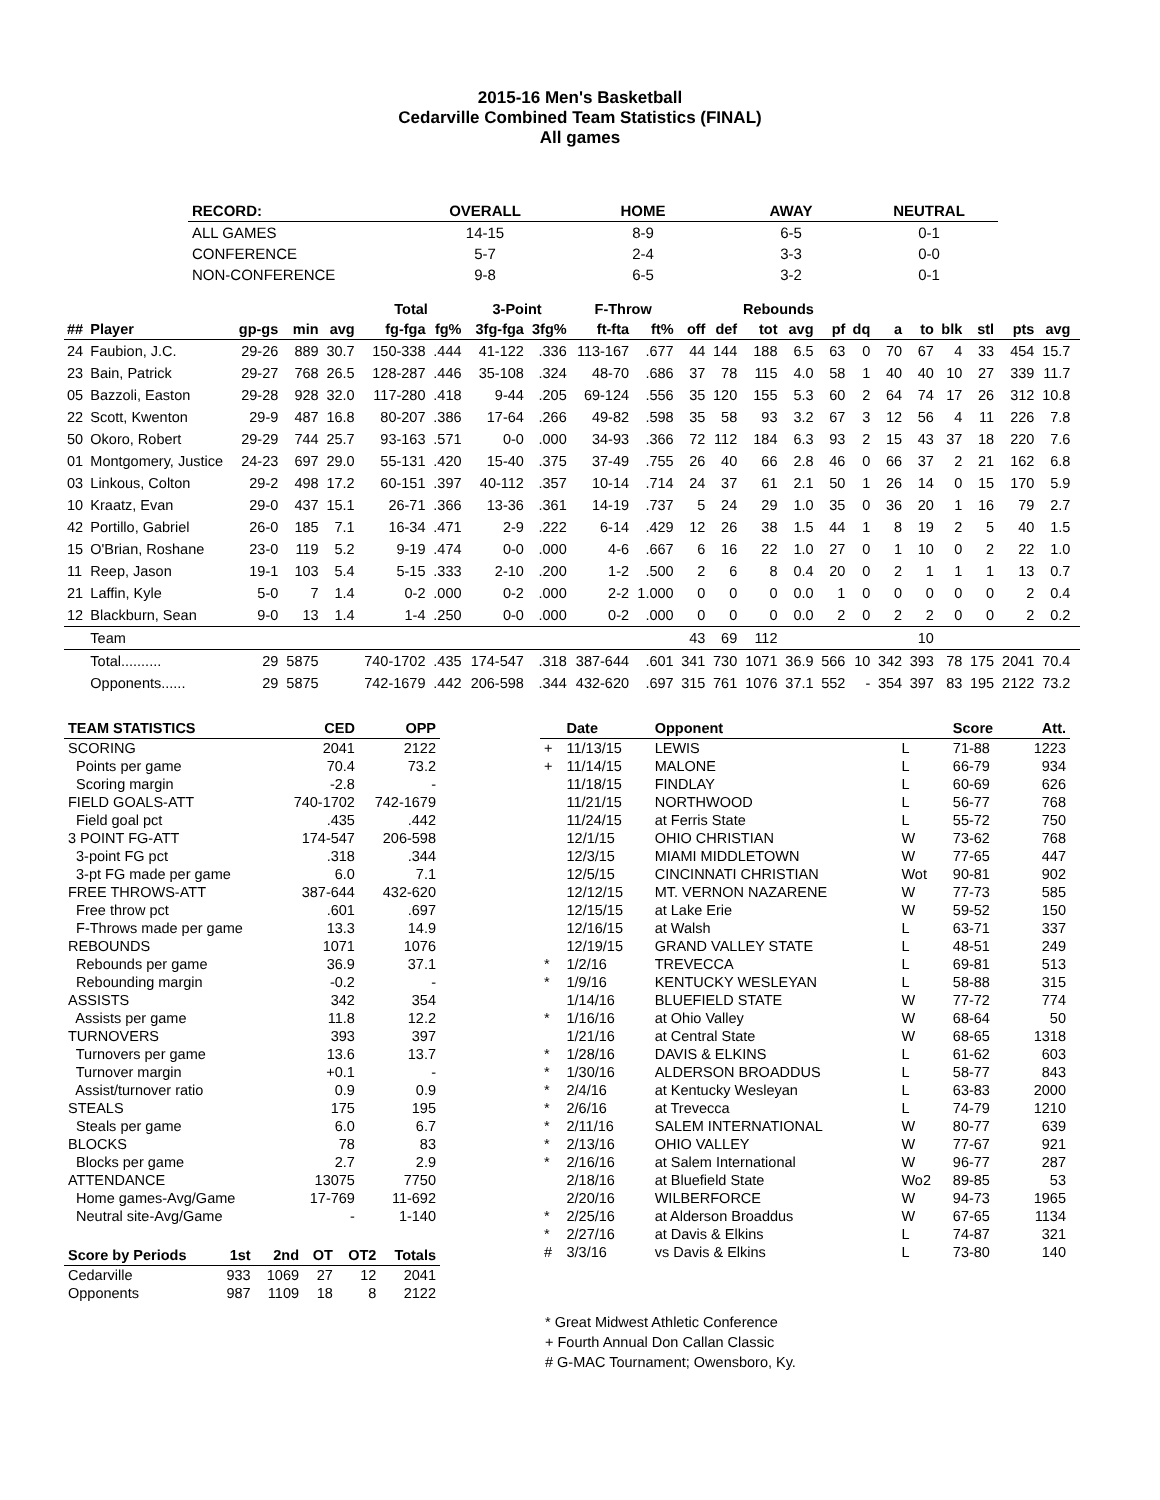2015-16 Men's Basketball
Cedarville Combined Team Statistics (FINAL)
All games
| RECORD: | OVERALL | HOME | AWAY | NEUTRAL |
| --- | --- | --- | --- | --- |
| ALL GAMES | 14-15 | 8-9 | 6-5 | 0-1 |
| CONFERENCE | 5-7 | 2-4 | 3-3 | 0-0 |
| NON-CONFERENCE | 9-8 | 6-5 | 3-2 | 0-1 |
| | | | | | Total | | 3-Point | | F-Throw | | | Rebounds | | | | | | | | | | | |
| --- | --- | --- | --- | --- | --- | --- | --- | --- | --- | --- | --- | --- | --- | --- | --- | --- | --- | --- | --- | --- | --- | --- | --- |
| ## | Player | gp-gs | min | avg | fg-fga | fg% | 3fg-fga | 3fg% | ft-fta | ft% | off | def | tot | avg | pf | dq | a | to | blk | stl | pts | avg | |
| 24 | Faubion, J.C. | 29-26 | 889 | 30.7 | 150-338 | .444 | 41-122 | .336 | 113-167 | .677 | 44 | 144 | 188 | 6.5 | 63 | 0 | 70 | 67 | 4 | 33 | 454 | 15.7 | |
| 23 | Bain, Patrick | 29-27 | 768 | 26.5 | 128-287 | .446 | 35-108 | .324 | 48-70 | .686 | 37 | 78 | 115 | 4.0 | 58 | 1 | 40 | 40 | 10 | 27 | 339 | 11.7 | |
| 05 | Bazzoli, Easton | 29-28 | 928 | 32.0 | 117-280 | .418 | 9-44 | .205 | 69-124 | .556 | 35 | 120 | 155 | 5.3 | 60 | 2 | 64 | 74 | 17 | 26 | 312 | 10.8 | |
| 22 | Scott, Kwenton | 29-9 | 487 | 16.8 | 80-207 | .386 | 17-64 | .266 | 49-82 | .598 | 35 | 58 | 93 | 3.2 | 67 | 3 | 12 | 56 | 4 | 11 | 226 | 7.8 | |
| 50 | Okoro, Robert | 29-29 | 744 | 25.7 | 93-163 | .571 | 0-0 | .000 | 34-93 | .366 | 72 | 112 | 184 | 6.3 | 93 | 2 | 15 | 43 | 37 | 18 | 220 | 7.6 | |
| 01 | Montgomery, Justice | 24-23 | 697 | 29.0 | 55-131 | .420 | 15-40 | .375 | 37-49 | .755 | 26 | 40 | 66 | 2.8 | 46 | 0 | 66 | 37 | 2 | 21 | 162 | 6.8 | |
| 03 | Linkous, Colton | 29-2 | 498 | 17.2 | 60-151 | .397 | 40-112 | .357 | 10-14 | .714 | 24 | 37 | 61 | 2.1 | 50 | 1 | 26 | 14 | 0 | 15 | 170 | 5.9 | |
| 10 | Kraatz, Evan | 29-0 | 437 | 15.1 | 26-71 | .366 | 13-36 | .361 | 14-19 | .737 | 5 | 24 | 29 | 1.0 | 35 | 0 | 36 | 20 | 1 | 16 | 79 | 2.7 | |
| 42 | Portillo, Gabriel | 26-0 | 185 | 7.1 | 16-34 | .471 | 2-9 | .222 | 6-14 | .429 | 12 | 26 | 38 | 1.5 | 44 | 1 | 8 | 19 | 2 | 5 | 40 | 1.5 | |
| 15 | O'Brian, Roshane | 23-0 | 119 | 5.2 | 9-19 | .474 | 0-0 | .000 | 4-6 | .667 | 6 | 16 | 22 | 1.0 | 27 | 0 | 1 | 10 | 0 | 2 | 22 | 1.0 | |
| 11 | Reep, Jason | 19-1 | 103 | 5.4 | 5-15 | .333 | 2-10 | .200 | 1-2 | .500 | 2 | 6 | 8 | 0.4 | 20 | 0 | 2 | 1 | 1 | 1 | 13 | 0.7 | |
| 21 | Laffin, Kyle | 5-0 | 7 | 1.4 | 0-2 | .000 | 0-2 | .000 | 2-2 | 1.000 | 0 | 0 | 0 | 0.0 | 1 | 0 | 0 | 0 | 0 | 0 | 2 | 0.4 | |
| 12 | Blackburn, Sean | 9-0 | 13 | 1.4 | 1-4 | .250 | 0-0 | .000 | 0-2 | .000 | 0 | 0 | 0 | 0.0 | 2 | 0 | 2 | 2 | 0 | 0 | 2 | 0.2 | |
| | Team | | | | | | | | | | 43 | 69 | 112 | | | | | 10 | | | | | |
| | Total.......... | 29 | 5875 | | 740-1702 | .435 | 174-547 | .318 | 387-644 | .601 | 341 | 730 | 1071 | 36.9 | 566 | 10 | 342 | 393 | 78 | 175 | 2041 | 70.4 | |
| | Opponents...... | 29 | 5875 | | 742-1679 | .442 | 206-598 | .344 | 432-620 | .697 | 315 | 761 | 1076 | 37.1 | 552 | - | 354 | 397 | 83 | 195 | 2122 | 73.2 | |
| TEAM STATISTICS | CED | OPP |
| --- | --- | --- |
| SCORING | 2041 | 2122 |
| Points per game | 70.4 | 73.2 |
| Scoring margin | -2.8 | - |
| FIELD GOALS-ATT | 740-1702 | 742-1679 |
| Field goal pct | .435 | .442 |
| 3 POINT FG-ATT | 174-547 | 206-598 |
| 3-point FG pct | .318 | .344 |
| 3-pt FG made per game | 6.0 | 7.1 |
| FREE THROWS-ATT | 387-644 | 432-620 |
| Free throw pct | .601 | .697 |
| F-Throws made per game | 13.3 | 14.9 |
| REBOUNDS | 1071 | 1076 |
| Rebounds per game | 36.9 | 37.1 |
| Rebounding margin | -0.2 | - |
| ASSISTS | 342 | 354 |
| Assists per game | 11.8 | 12.2 |
| TURNOVERS | 393 | 397 |
| Turnovers per game | 13.6 | 13.7 |
| Turnover margin | +0.1 | - |
| Assist/turnover ratio | 0.9 | 0.9 |
| STEALS | 175 | 195 |
| Steals per game | 6.0 | 6.7 |
| BLOCKS | 78 | 83 |
| Blocks per game | 2.7 | 2.9 |
| ATTENDANCE | 13075 | 7750 |
| Home games-Avg/Game | 17-769 | 11-692 |
| Neutral site-Avg/Game | - | 1-140 |
| Score by Periods | 1st | 2nd | OT | OT2 | Totals |
| --- | --- | --- | --- | --- | --- |
| Cedarville | 933 | 1069 | 27 | 12 | 2041 |
| Opponents | 987 | 1109 | 18 | 8 | 2122 |
| | Date | Opponent | | Score | Att. |
| --- | --- | --- | --- | --- | --- |
| + | 11/13/15 | LEWIS | L | 71-88 | 1223 |
| + | 11/14/15 | MALONE | L | 66-79 | 934 |
| | 11/18/15 | FINDLAY | L | 60-69 | 626 |
| | 11/21/15 | NORTHWOOD | L | 56-77 | 768 |
| | 11/24/15 | at Ferris State | L | 55-72 | 750 |
| | 12/1/15 | OHIO CHRISTIAN | W | 73-62 | 768 |
| | 12/3/15 | MIAMI MIDDLETOWN | W | 77-65 | 447 |
| | 12/5/15 | CINCINNATI CHRISTIAN | Wot | 90-81 | 902 |
| | 12/12/15 | MT. VERNON NAZARENE | W | 77-73 | 585 |
| | 12/15/15 | at Lake Erie | W | 59-52 | 150 |
| | 12/16/15 | at Walsh | L | 63-71 | 337 |
| | 12/19/15 | GRAND VALLEY STATE | L | 48-51 | 249 |
| * | 1/2/16 | TREVECCA | L | 69-81 | 513 |
| * | 1/9/16 | KENTUCKY WESLEYAN | L | 58-88 | 315 |
| | 1/14/16 | BLUEFIELD STATE | W | 77-72 | 774 |
| * | 1/16/16 | at Ohio Valley | W | 68-64 | 50 |
| | 1/21/16 | at Central State | W | 68-65 | 1318 |
| * | 1/28/16 | DAVIS & ELKINS | L | 61-62 | 603 |
| * | 1/30/16 | ALDERSON BROADDUS | L | 58-77 | 843 |
| * | 2/4/16 | at Kentucky Wesleyan | L | 63-83 | 2000 |
| * | 2/6/16 | at Trevecca | L | 74-79 | 1210 |
| * | 2/11/16 | SALEM INTERNATIONAL | W | 80-77 | 639 |
| * | 2/13/16 | OHIO VALLEY | W | 77-67 | 921 |
| * | 2/16/16 | at Salem International | W | 96-77 | 287 |
| | 2/18/16 | at Bluefield State | Wo2 | 89-85 | 53 |
| | 2/20/16 | WILBERFORCE | W | 94-73 | 1965 |
| * | 2/25/16 | at Alderson Broaddus | W | 67-65 | 1134 |
| * | 2/27/16 | at Davis & Elkins | L | 74-87 | 321 |
| # | 3/3/16 | vs Davis & Elkins | L | 73-80 | 140 |
* Great Midwest Athletic Conference
+ Fourth Annual Don Callan Classic
# G-MAC Tournament; Owensboro, Ky.